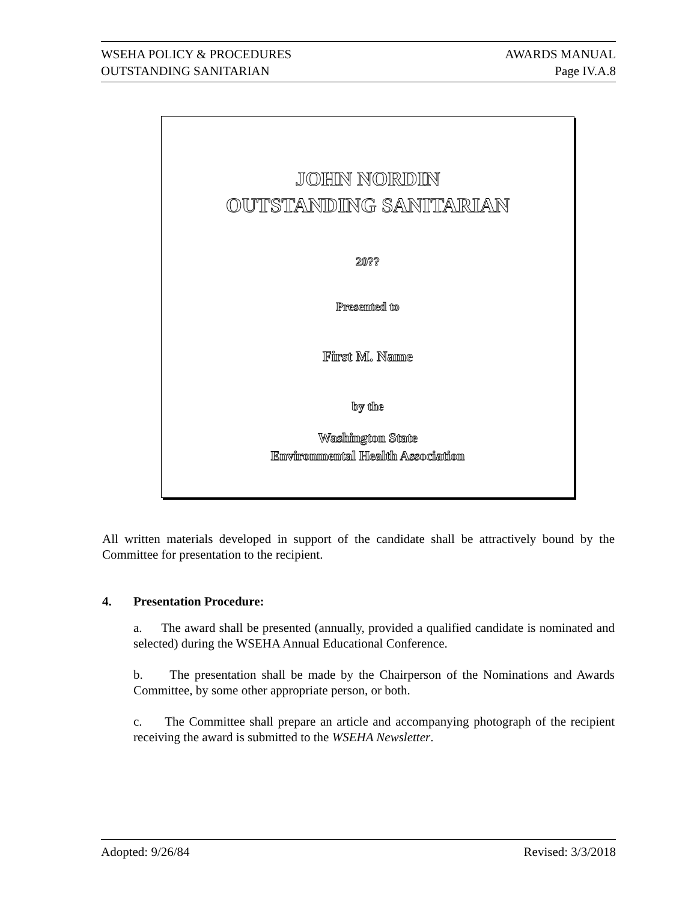WSEHA POLICY & PROCEDURES AWARDS MANUAL
OUTSTANDING SANITARIAN Page IV.A.8
JOHN NORDIN
OUTSTANDING SANITARIAN
20??
Presented to
First M. Name
by the
Washington State
Environmental Health Association
All written materials developed in support of the candidate shall be attractively bound by the Committee for presentation to the recipient.
4. Presentation Procedure:
a. The award shall be presented (annually, provided a qualified candidate is nominated and selected) during the WSEHA Annual Educational Conference.
b. The presentation shall be made by the Chairperson of the Nominations and Awards Committee, by some other appropriate person, or both.
c. The Committee shall prepare an article and accompanying photograph of the recipient receiving the award is submitted to the WSEHA Newsletter.
Adopted: 9/26/84 Revised: 3/3/2018